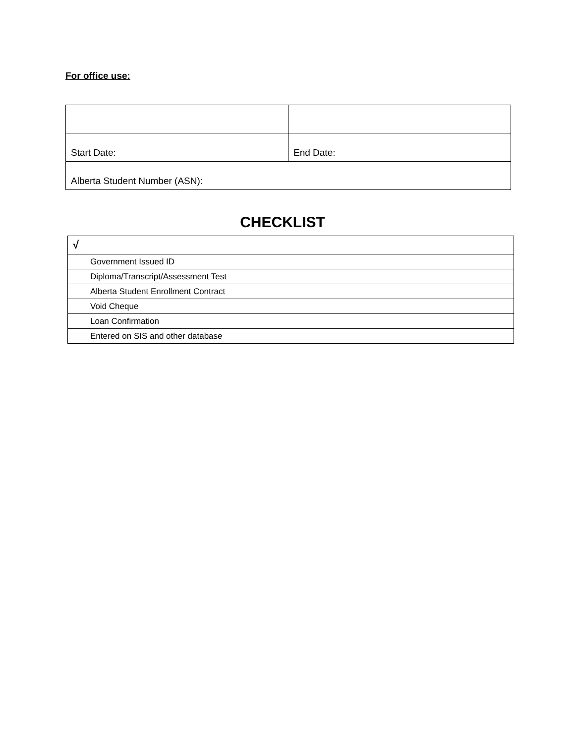For office use:
| Start Date: | End Date: |
| Alberta Student Number (ASN): | |
CHECKLIST
| √ | |
| --- | --- |
| | Government Issued ID |
| | Diploma/Transcript/Assessment Test |
| | Alberta Student Enrollment Contract |
| | Void Cheque |
| | Loan Confirmation |
| | Entered on SIS and other database |